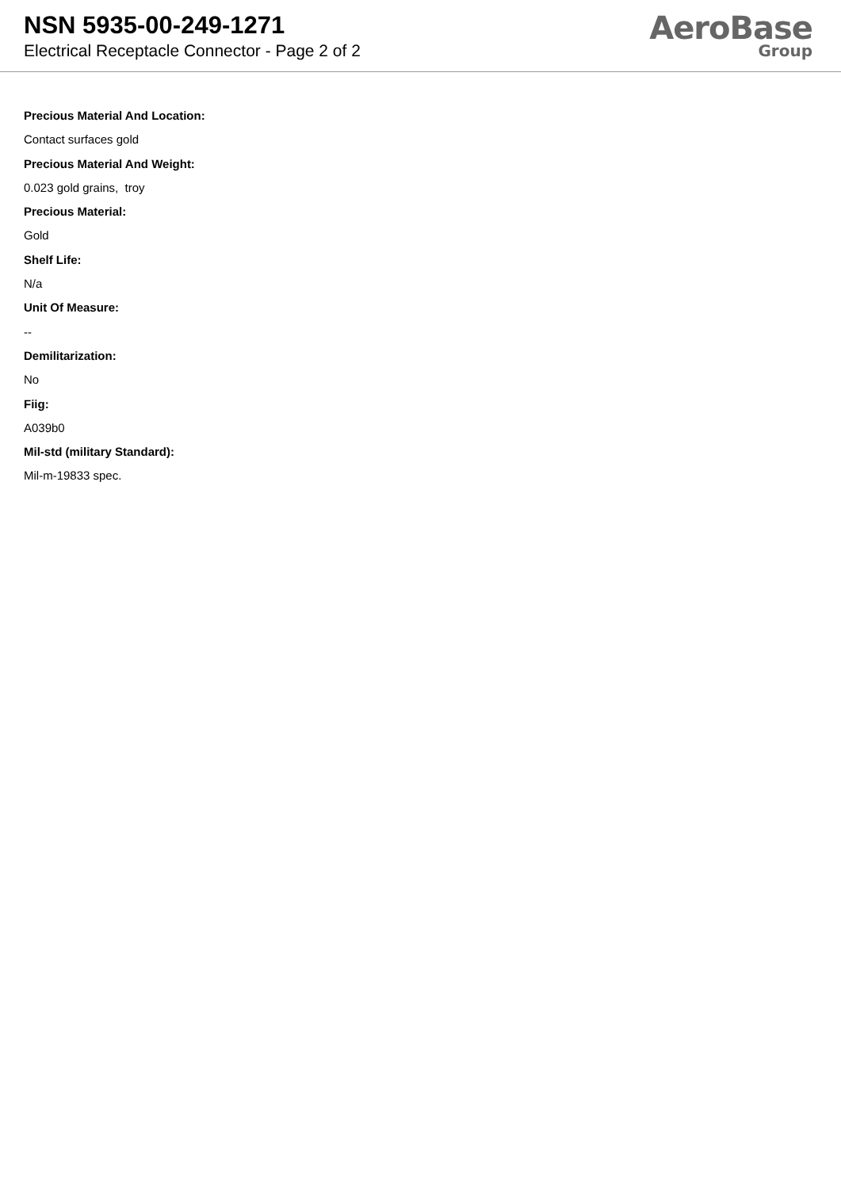NSN 5935-00-249-1271
Electrical Receptacle Connector - Page 2 of 2
AeroBase
Group
Precious Material And Location:
Contact surfaces gold
Precious Material And Weight:
0.023 gold grains, troy
Precious Material:
Gold
Shelf Life:
N/a
Unit Of Measure:
--
Demilitarization:
No
Fiig:
A039b0
Mil-std (military Standard):
Mil-m-19833 spec.